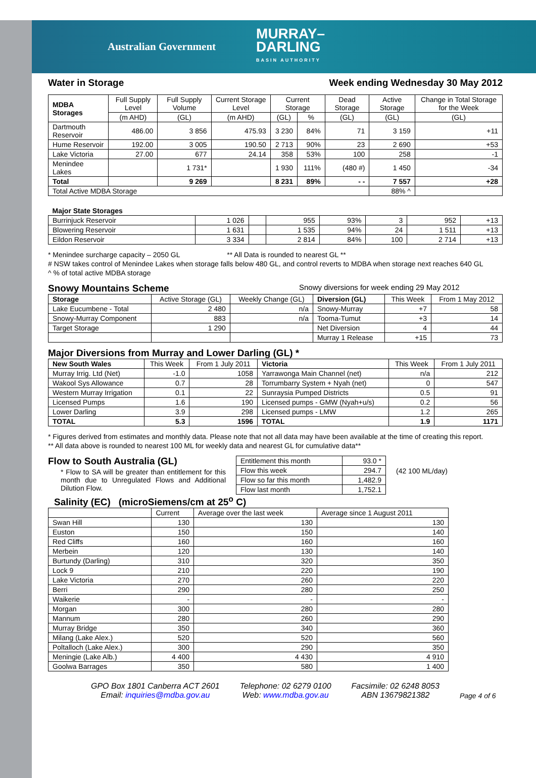Australian Government MURRAY–
DARLING
BASIN AUTHORITY
Water in Storage Week ending Wednesday 30 May 2012
| MDBA Storages | Full Supply Level | Full Supply Volume | Current Storage Level | Current Storage | | Dead Storage | Active Storage | Change in Total Storage for the Week |
| --- | --- | --- | --- | --- | --- | --- | --- | --- |
| | (m AHD) | (GL) | (m AHD) | (GL) | % | (GL) | (GL) | (GL) |
| Dartmouth Reservoir | 486.00 | 3 856 | 475.93 | 3 230 | 84% | 71 | 3 159 | +11 |
| Hume Reservoir | 192.00 | 3 005 | 190.50 | 2 713 | 90% | 23 | 2 690 | +53 |
| Lake Victoria | 27.00 | 677 | 24.14 | 358 | 53% | 100 | 258 | -1 |
| Menindee Lakes | | 1 731* | | 1 930 | 111% | (480 #) | 1 450 | -34 |
| Total | | 9 269 | | 8 231 | 89% | - - | 7 557 | +28 |
| Total Active MDBA Storage | | | | | | | 88% ^ | |
| Major State Storages | | | | | | | |
| Burrinjuck Reservoir | 1 026 | | 955 | 93% | 3 | 952 | +13 |
| Blowering Reservoir | 1 631 | | 1 535 | 94% | 24 | 1 511 | +13 |
| Eildon Reservoir | 3 334 | | 2 814 | 84% | 100 | 2 714 | +13 |
* Menindee surcharge capacity – 2050 GL ** All Data is rounded to nearest GL **
# NSW takes control of Menindee Lakes when storage falls below 480 GL, and control reverts to MDBA when storage next reaches 640 GL
^ % of total active MDBA storage
Snowy Mountains Scheme
Snowy diversions for week ending 29 May 2012
| Storage | Active Storage (GL) | Weekly Change (GL) | Diversion (GL) | This Week | From 1 May 2012 |
| --- | --- | --- | --- | --- | --- |
| Lake Eucumbene - Total | 2 480 | n/a | Snowy-Murray | +7 | 58 |
| Snowy-Murray Component | 883 | n/a | Tooma-Tumut | +3 | 14 |
| Target Storage | 1 290 | | Net Diversion | 4 | 44 |
| | | | Murray 1 Release | +15 | 73 |
Major Diversions from Murray and Lower Darling (GL) *
| New South Wales | This Week | From 1 July 2011 | Victoria | This Week | From 1 July 2011 |
| --- | --- | --- | --- | --- | --- |
| Murray Irrig. Ltd (Net) | -1.0 | 1058 | Yarrawonga Main Channel (net) | n/a | 212 |
| Wakool Sys Allowance | 0.7 | 28 | Torrumbarry System + Nyah (net) | 0 | 547 |
| Western Murray Irrigation | 0.1 | 22 | Sunraysia Pumped Districts | 0.5 | 91 |
| Licensed Pumps | 1.6 | 190 | Licensed pumps - GMW (Nyah+u/s) | 0.2 | 56 |
| Lower Darling | 3.9 | 298 | Licensed pumps - LMW | 1.2 | 265 |
| TOTAL | 5.3 | 1596 | TOTAL | 1.9 | 1171 |
* Figures derived from estimates and monthly data. Please note that not all data may have been available at the time of creating this report.
** All data above is rounded to nearest 100 ML for weekly data and nearest GL for cumulative data**
Flow to South Australia (GL)
* Flow to SA will be greater than entitlement for this month due to Unregulated Flows and Additional Dilution Flow.
| Entitlement this month | 93.0 * |
| Flow this week | 294.7 |
| Flow so far this month | 1,482.9 |
| Flow last month | 1,752.1 |
(42 100 ML/day)
Salinity (EC) (microSiemens/cm at 25<sup>o</sup> C)
| | Current | Average over the last week | Average since 1 August 2011 |
| --- | --- | --- | --- |
| Swan Hill | 130 | 130 | 130 |
| Euston | 150 | 150 | 140 |
| Red Cliffs | 160 | 160 | 160 |
| Merbein | 120 | 130 | 140 |
| Burtundy (Darling) | 310 | 320 | 350 |
| Lock 9 | 210 | 220 | 190 |
| Lake Victoria | 270 | 260 | 220 |
| Berri | 290 | 280 | 250 |
| Waikerie | - | - | - |
| Morgan | 300 | 280 | 280 |
| Mannum | 280 | 260 | 290 |
| Murray Bridge | 350 | 340 | 360 |
| Milang (Lake Alex.) | 520 | 520 | 560 |
| Poltalloch (Lake Alex.) | 300 | 290 | 350 |
| Meningie (Lake Alb.) | 4 400 | 4 430 | 4 910 |
| Goolwa Barrages | 350 | 580 | 1 400 |
GPO Box 1801 Canberra ACT 2601
Email: inquiries@mdba.gov.au
Telephone: 02 6279 0100
Web: www.mdba.gov.au
Facsimile: 02 6248 8053
ABN 13679821382
Page 4 of 6